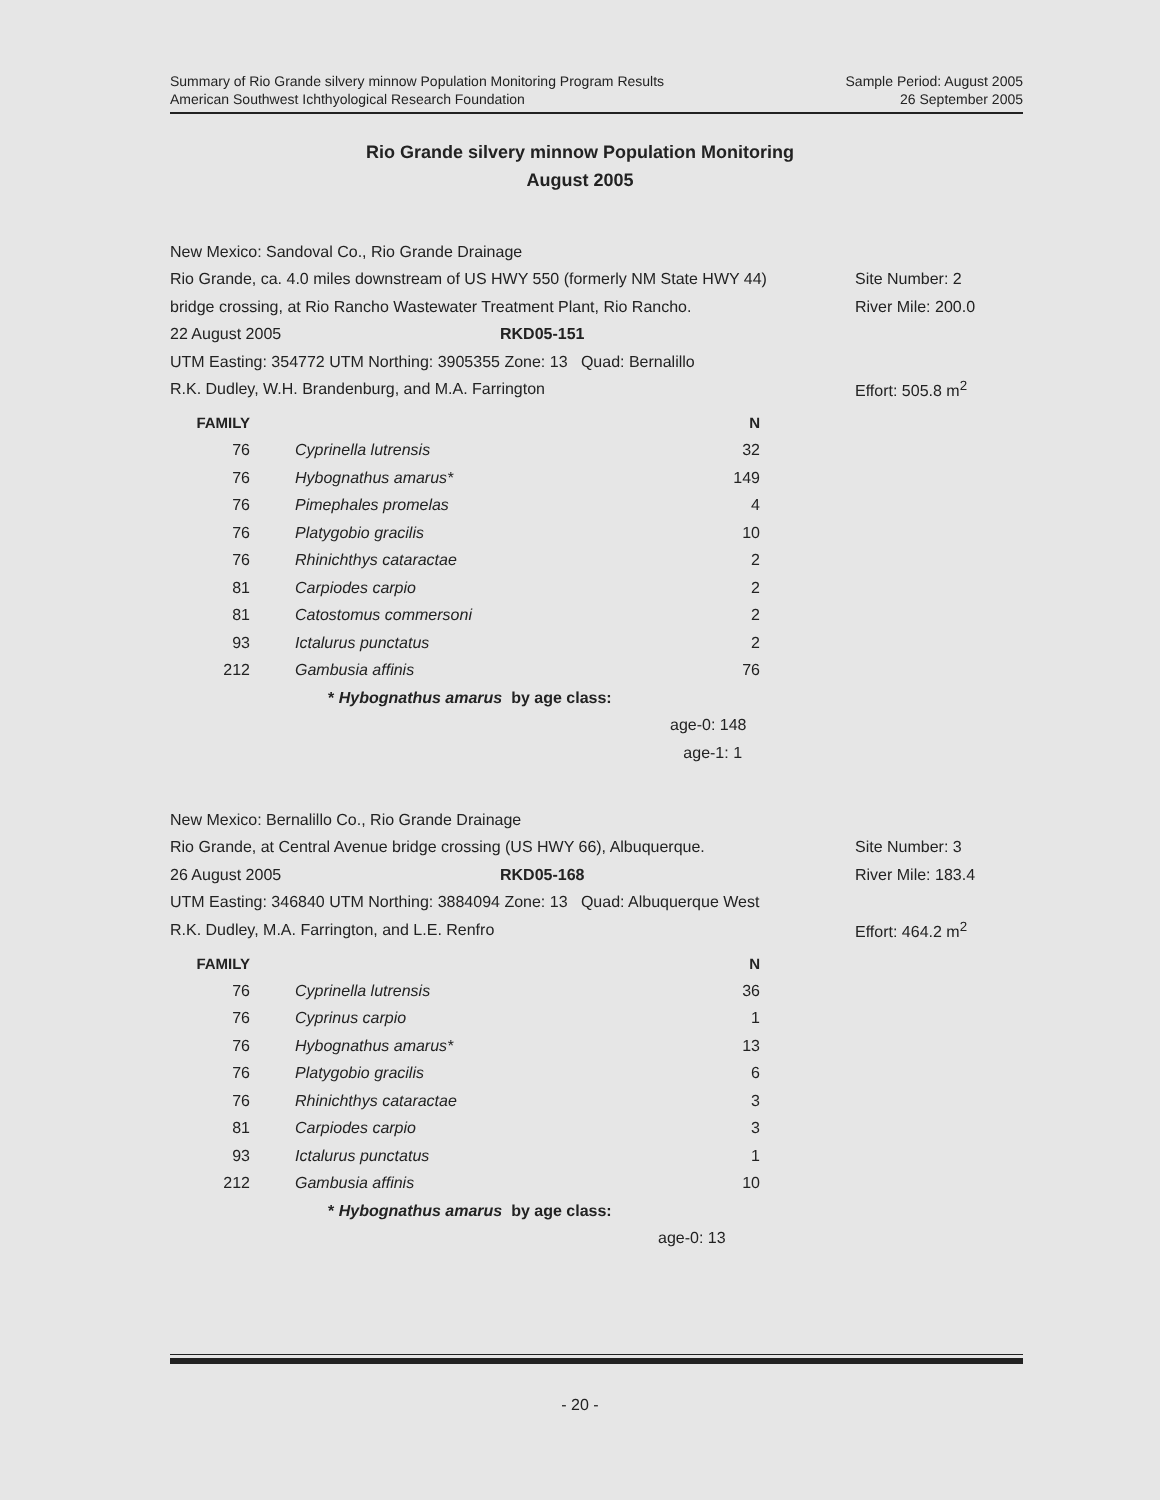Summary of Rio Grande silvery minnow Population Monitoring Program Results
American Southwest Ichthyological Research Foundation
Sample Period: August 2005
26 September 2005
Rio Grande silvery minnow Population Monitoring
August 2005
New Mexico: Sandoval Co., Rio Grande Drainage
Rio Grande, ca. 4.0 miles downstream of US HWY 550 (formerly NM State HWY 44) Site Number: 2
bridge crossing, at Rio Rancho Wastewater Treatment Plant, Rio Rancho. River Mile: 200.0
22 August 2005 RKD05-151
UTM Easting: 354772 UTM Northing: 3905355 Zone: 13 Quad: Bernalillo
R.K. Dudley, W.H. Brandenburg, and M.A. Farrington Effort: 505.8 m<sup>2</sup>
| FAMILY | | N |
| --- | --- | --- |
| 76 | Cyprinella lutrensis | 32 |
| 76 | Hybognathus amarus* | 149 |
| 76 | Pimephales promelas | 4 |
| 76 | Platygobio gracilis | 10 |
| 76 | Rhinichthys cataractae | 2 |
| 81 | Carpiodes carpio | 2 |
| 81 | Catostomus commersoni | 2 |
| 93 | Ictalurus punctatus | 2 |
| 212 | Gambusia affinis | 76 |
* Hybognathus amarus by age class:
age-0: 148
age-1: 1
New Mexico: Bernalillo Co., Rio Grande Drainage
Rio Grande, at Central Avenue bridge crossing (US HWY 66), Albuquerque. Site Number: 3
26 August 2005 RKD05-168 River Mile: 183.4
UTM Easting: 346840 UTM Northing: 3884094 Zone: 13 Quad: Albuquerque West
R.K. Dudley, M.A. Farrington, and L.E. Renfro Effort: 464.2 m<sup>2</sup>
| FAMILY | | N |
| --- | --- | --- |
| 76 | Cyprinella lutrensis | 36 |
| 76 | Cyprinus carpio | 1 |
| 76 | Hybognathus amarus* | 13 |
| 76 | Platygobio gracilis | 6 |
| 76 | Rhinichthys cataractae | 3 |
| 81 | Carpiodes carpio | 3 |
| 93 | Ictalurus punctatus | 1 |
| 212 | Gambusia affinis | 10 |
* Hybognathus amarus by age class:
age-0: 13
- 20 -